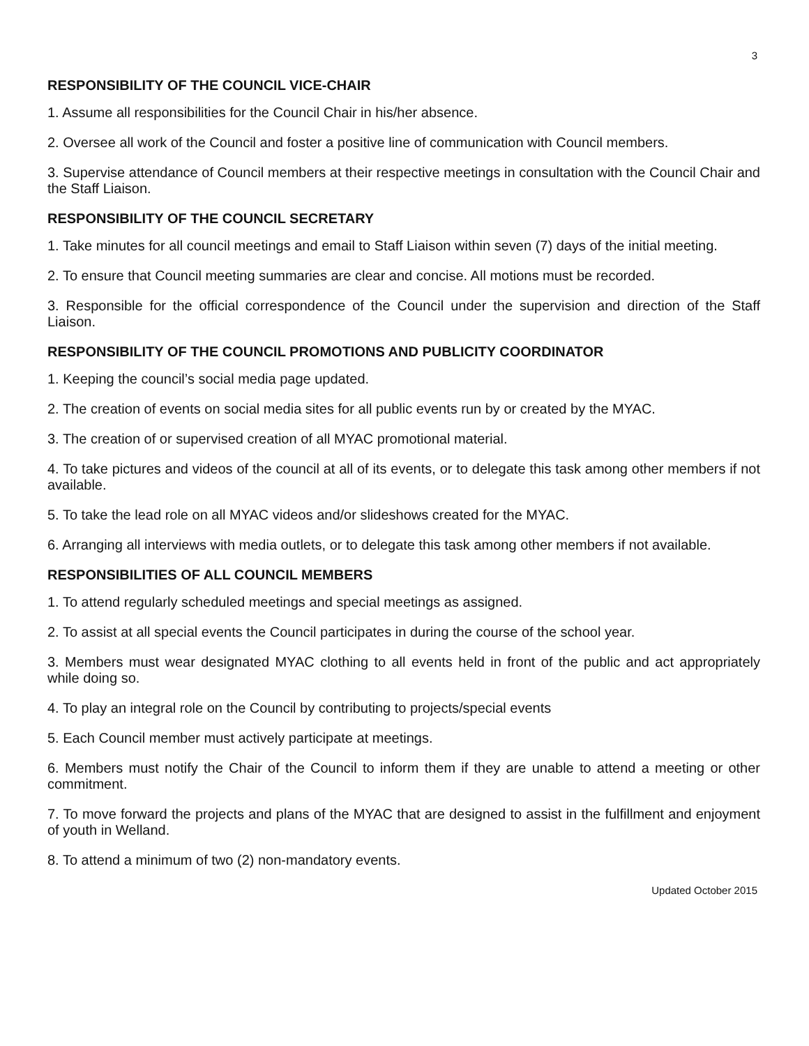3
RESPONSIBILITY OF THE COUNCIL VICE-CHAIR
1. Assume all responsibilities for the Council Chair in his/her absence.
2. Oversee all work of the Council and foster a positive line of communication with Council members.
3. Supervise attendance of Council members at their respective meetings in consultation with the Council Chair and the Staff Liaison.
RESPONSIBILITY OF THE COUNCIL SECRETARY
1. Take minutes for all council meetings and email to Staff Liaison within seven (7) days of the initial meeting.
2. To ensure that Council meeting summaries are clear and concise. All motions must be recorded.
3. Responsible for the official correspondence of the Council under the supervision and direction of the Staff Liaison.
RESPONSIBILITY OF THE COUNCIL PROMOTIONS AND PUBLICITY COORDINATOR
1. Keeping the council’s social media page updated.
2. The creation of events on social media sites for all public events run by or created by the MYAC.
3. The creation of or supervised creation of all MYAC promotional material.
4. To take pictures and videos of the council at all of its events, or to delegate this task among other members if not available.
5. To take the lead role on all MYAC videos and/or slideshows created for the MYAC.
6. Arranging all interviews with media outlets, or to delegate this task among other members if not available.
RESPONSIBILITIES OF ALL COUNCIL MEMBERS
1. To attend regularly scheduled meetings and special meetings as assigned.
2. To assist at all special events the Council participates in during the course of the school year.
3. Members must wear designated MYAC clothing to all events held in front of the public and act appropriately while doing so.
4. To play an integral role on the Council by contributing to projects/special events
5. Each Council member must actively participate at meetings.
6. Members must notify the Chair of the Council to inform them if they are unable to attend a meeting or other commitment.
7. To move forward the projects and plans of the MYAC that are designed to assist in the fulfillment and enjoyment of youth in Welland.
8. To attend a minimum of two (2) non-mandatory events.
Updated October 2015